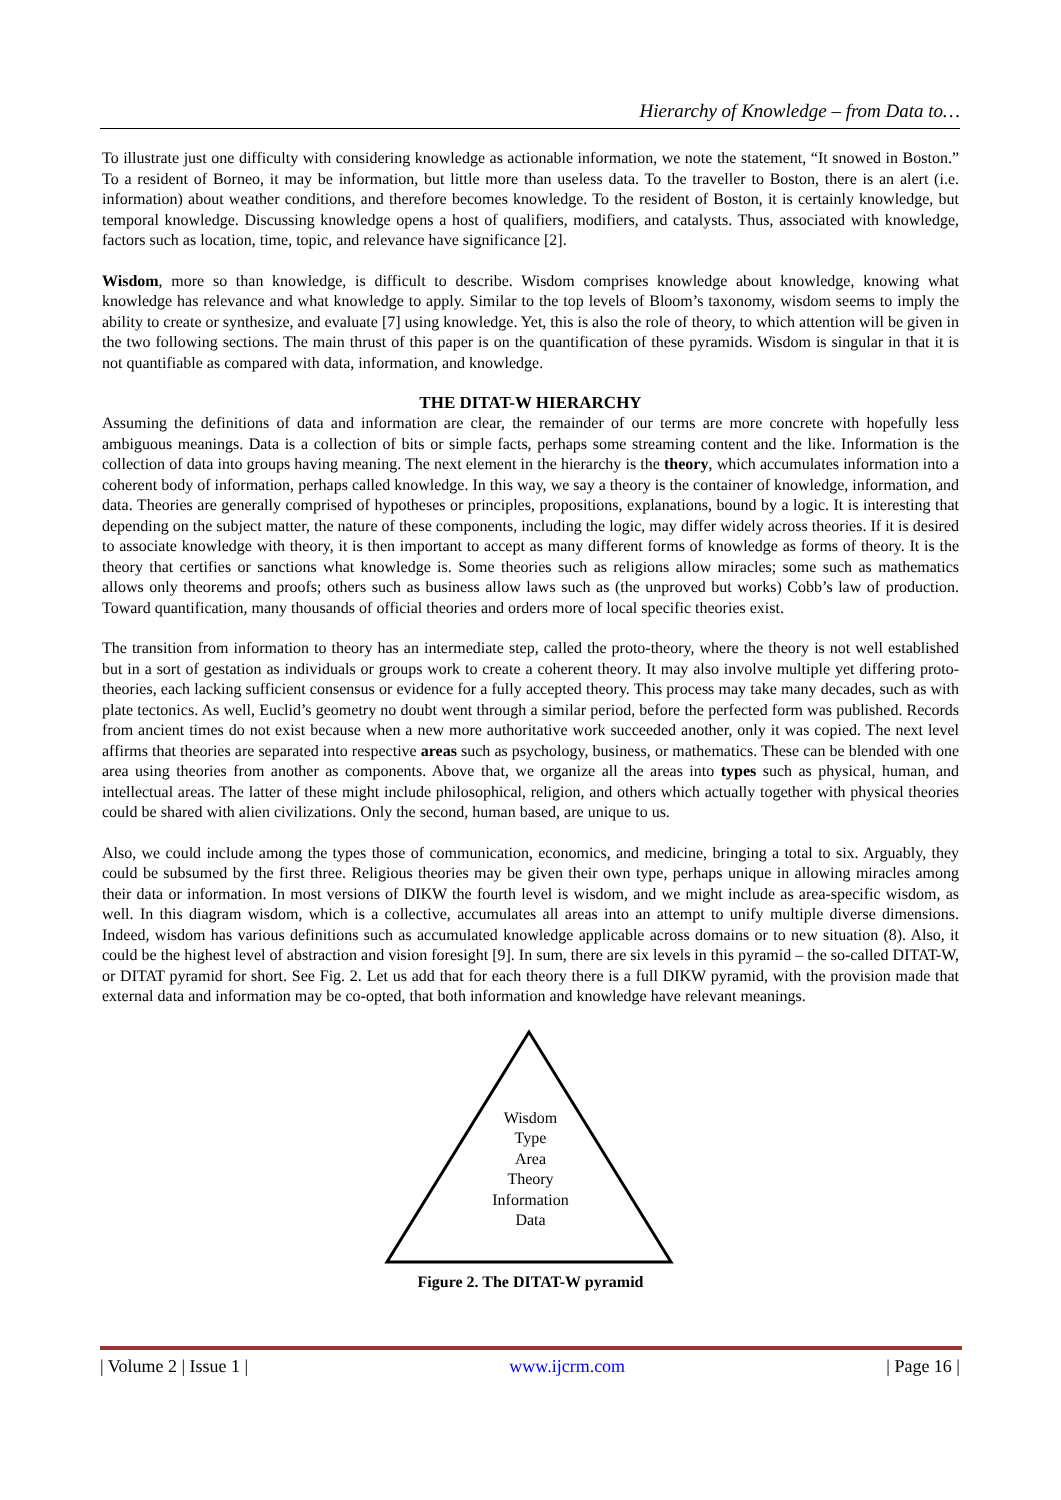Hierarchy of Knowledge – from Data to…
To illustrate just one difficulty with considering knowledge as actionable information, we note the statement, “It snowed in Boston.” To a resident of Borneo, it may be information, but little more than useless data. To the traveller to Boston, there is an alert (i.e. information) about weather conditions, and therefore becomes knowledge. To the resident of Boston, it is certainly knowledge, but temporal knowledge. Discussing knowledge opens a host of qualifiers, modifiers, and catalysts. Thus, associated with knowledge, factors such as location, time, topic, and relevance have significance [2].
Wisdom, more so than knowledge, is difficult to describe. Wisdom comprises knowledge about knowledge, knowing what knowledge has relevance and what knowledge to apply. Similar to the top levels of Bloom’s taxonomy, wisdom seems to imply the ability to create or synthesize, and evaluate [7] using knowledge. Yet, this is also the role of theory, to which attention will be given in the two following sections. The main thrust of this paper is on the quantification of these pyramids. Wisdom is singular in that it is not quantifiable as compared with data, information, and knowledge.
THE DITAT-W HIERARCHY
Assuming the definitions of data and information are clear, the remainder of our terms are more concrete with hopefully less ambiguous meanings. Data is a collection of bits or simple facts, perhaps some streaming content and the like. Information is the collection of data into groups having meaning. The next element in the hierarchy is the theory, which accumulates information into a coherent body of information, perhaps called knowledge. In this way, we say a theory is the container of knowledge, information, and data. Theories are generally comprised of hypotheses or principles, propositions, explanations, bound by a logic. It is interesting that depending on the subject matter, the nature of these components, including the logic, may differ widely across theories. If it is desired to associate knowledge with theory, it is then important to accept as many different forms of knowledge as forms of theory. It is the theory that certifies or sanctions what knowledge is. Some theories such as religions allow miracles; some such as mathematics allows only theorems and proofs; others such as business allow laws such as (the unproved but works) Cobb’s law of production. Toward quantification, many thousands of official theories and orders more of local specific theories exist.
The transition from information to theory has an intermediate step, called the proto-theory, where the theory is not well established but in a sort of gestation as individuals or groups work to create a coherent theory. It may also involve multiple yet differing proto-theories, each lacking sufficient consensus or evidence for a fully accepted theory. This process may take many decades, such as with plate tectonics. As well, Euclid’s geometry no doubt went through a similar period, before the perfected form was published. Records from ancient times do not exist because when a new more authoritative work succeeded another, only it was copied. The next level affirms that theories are separated into respective areas such as psychology, business, or mathematics. These can be blended with one area using theories from another as components. Above that, we organize all the areas into types such as physical, human, and intellectual areas. The latter of these might include philosophical, religion, and others which actually together with physical theories could be shared with alien civilizations. Only the second, human based, are unique to us.
Also, we could include among the types those of communication, economics, and medicine, bringing a total to six. Arguably, they could be subsumed by the first three. Religious theories may be given their own type, perhaps unique in allowing miracles among their data or information. In most versions of DIKW the fourth level is wisdom, and we might include as area-specific wisdom, as well. In this diagram wisdom, which is a collective, accumulates all areas into an attempt to unify multiple diverse dimensions. Indeed, wisdom has various definitions such as accumulated knowledge applicable across domains or to new situation (8). Also, it could be the highest level of abstraction and vision foresight [9]. In sum, there are six levels in this pyramid – the so-called DITAT-W, or DITAT pyramid for short. See Fig. 2. Let us add that for each theory there is a full DIKW pyramid, with the provision made that external data and information may be co-opted, that both information and knowledge have relevant meanings.
Wisdom
Type
Area
Theory
Information
Data
Figure 2. The DITAT-W pyramid
| Volume 2 | Issue 1 | www.ijcrm.com | Page 16 |